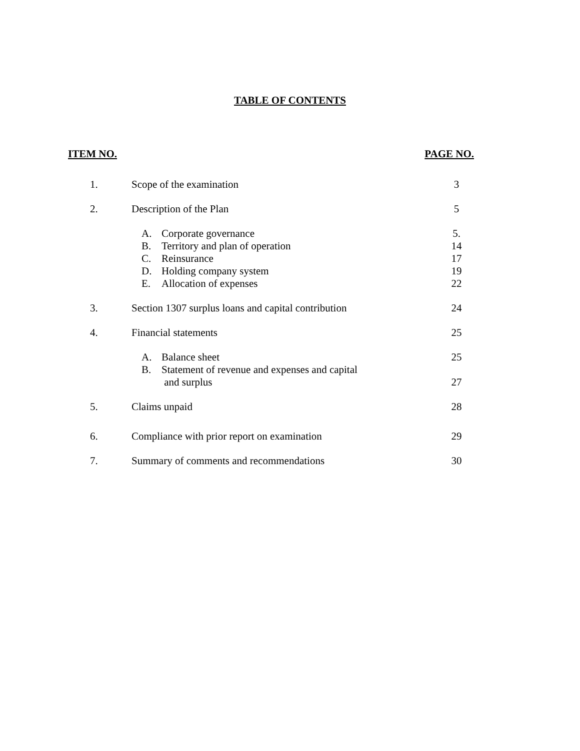TABLE OF CONTENTS
ITEM NO. PAGE NO.
| 1. | Scope of the examination | 3 |
| 2. | Description of the Plan | 5 |
| | A. Corporate governance | 5. |
| | B. Territory and plan of operation | 14 |
| | C. Reinsurance | 17 |
| | D. Holding company system | 19 |
| | E. Allocation of expenses | 22 |
| 3. | Section 1307 surplus loans and capital contribution | 24 |
| 4. | Financial statements | 25 |
| | A. Balance sheet | 25 |
| | B. Statement of revenue and expenses and capital and surplus | 27 |
| 5. | Claims unpaid | 28 |
| 6. | Compliance with prior report on examination | 29 |
| 7. | Summary of comments and recommendations | 30 |